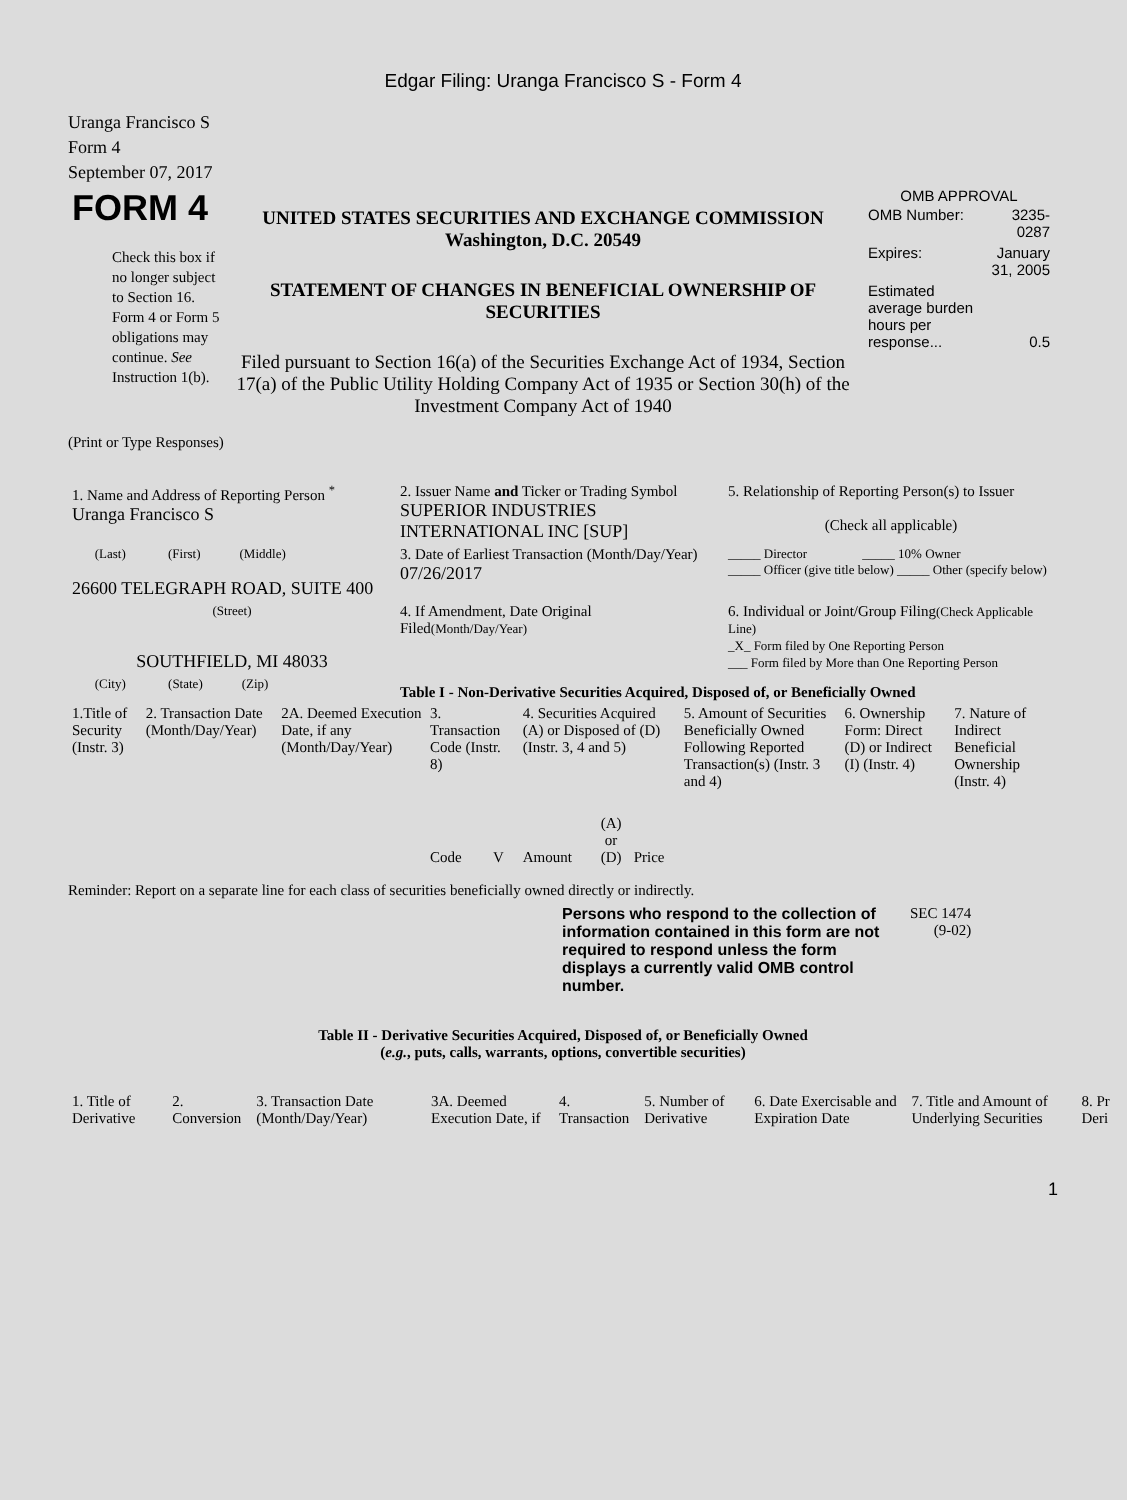Edgar Filing: Uranga Francisco S - Form 4
Uranga Francisco S
Form 4
September 07, 2017
| FORM 4 Check this box if no longer subject to Section 16. Form 4 or Form 5 obligations may continue. See Instruction 1(b). | UNITED STATES SECURITIES AND EXCHANGE COMMISSION Washington, D.C. 20549 STATEMENT OF CHANGES IN BENEFICIAL OWNERSHIP OF SECURITIES Filed pursuant to Section 16(a) of the Securities Exchange Act of 1934, Section 17(a) of the Public Utility Holding Company Act of 1935 or Section 30(h) of the Investment Company Act of 1940 | OMB APPROVAL / OMB Number: / 3235-0287 / / Expires: / January 31, 2005 / / Estimated average burden hours per response... / 0.5 / |
(Print or Type Responses)
| 1. Name and Address of Reporting Person <sup>*</sup> Uranga Francisco S | 2. Issuer Name and Ticker or Trading Symbol SUPERIOR INDUSTRIES INTERNATIONAL INC [SUP] | 5. Relationship of Reporting Person(s) to Issuer (Check all applicable) |
| (Last) (First) (Middle) 26600 TELEGRAPH ROAD, SUITE 400 | 3. Date of Earliest Transaction (Month/Day/Year) 07/26/2017 | _____ Director _____ 10% Owner _____ Officer (give title below) _____ Other (specify below) |
| (Street) SOUTHFIELD, MI 48033 | 4. If Amendment, Date Original Filed (Month/Day/Year) | 6. Individual or Joint/Group Filing (Check Applicable Line) _X_ Form filed by One Reporting Person ___ Form filed by More than One Reporting Person |
| (City) (State) (Zip) | Table I - Non-Derivative Securities Acquired, Disposed of, or Beneficially Owned | |
| 1.Title of Security (Instr. 3) | 2. Transaction Date (Month/Day/Year) | 2A. Deemed Execution Date, if any (Month/Day/Year) | 3. Transaction Code (Instr. 8) | | 4. Securities Acquired (A) or Disposed of (D) (Instr. 3, 4 and 5) | | | 5. Amount of Securities Beneficially Owned Following Reported Transaction(s) (Instr. 3 and 4) | 6. Ownership Form: Direct (D) or Indirect (I) (Instr. 4) | 7. Nature of Indirect Beneficial Ownership (Instr. 4) |
| | | | Code | V | Amount | (A) or (D) | Price | | | |
Reminder: Report on a separate line for each class of securities beneficially owned directly or indirectly.
| Persons who respond to the collection of information contained in this form are not required to respond unless the form displays a currently valid OMB control number. | SEC 1474 (9-02) |
Table II - Derivative Securities Acquired, Disposed of, or Beneficially Owned
(e.g., puts, calls, warrants, options, convertible securities)
| 1. Title of Derivative | 2. Conversion | 3. Transaction Date (Month/Day/Year) | 3A. Deemed Execution Date, if | 4. Transaction | 5. Number of Derivative | 6. Date Exercisable and Expiration Date | 7. Title and Amount of Underlying Securities | 8. Pr Deri |
1